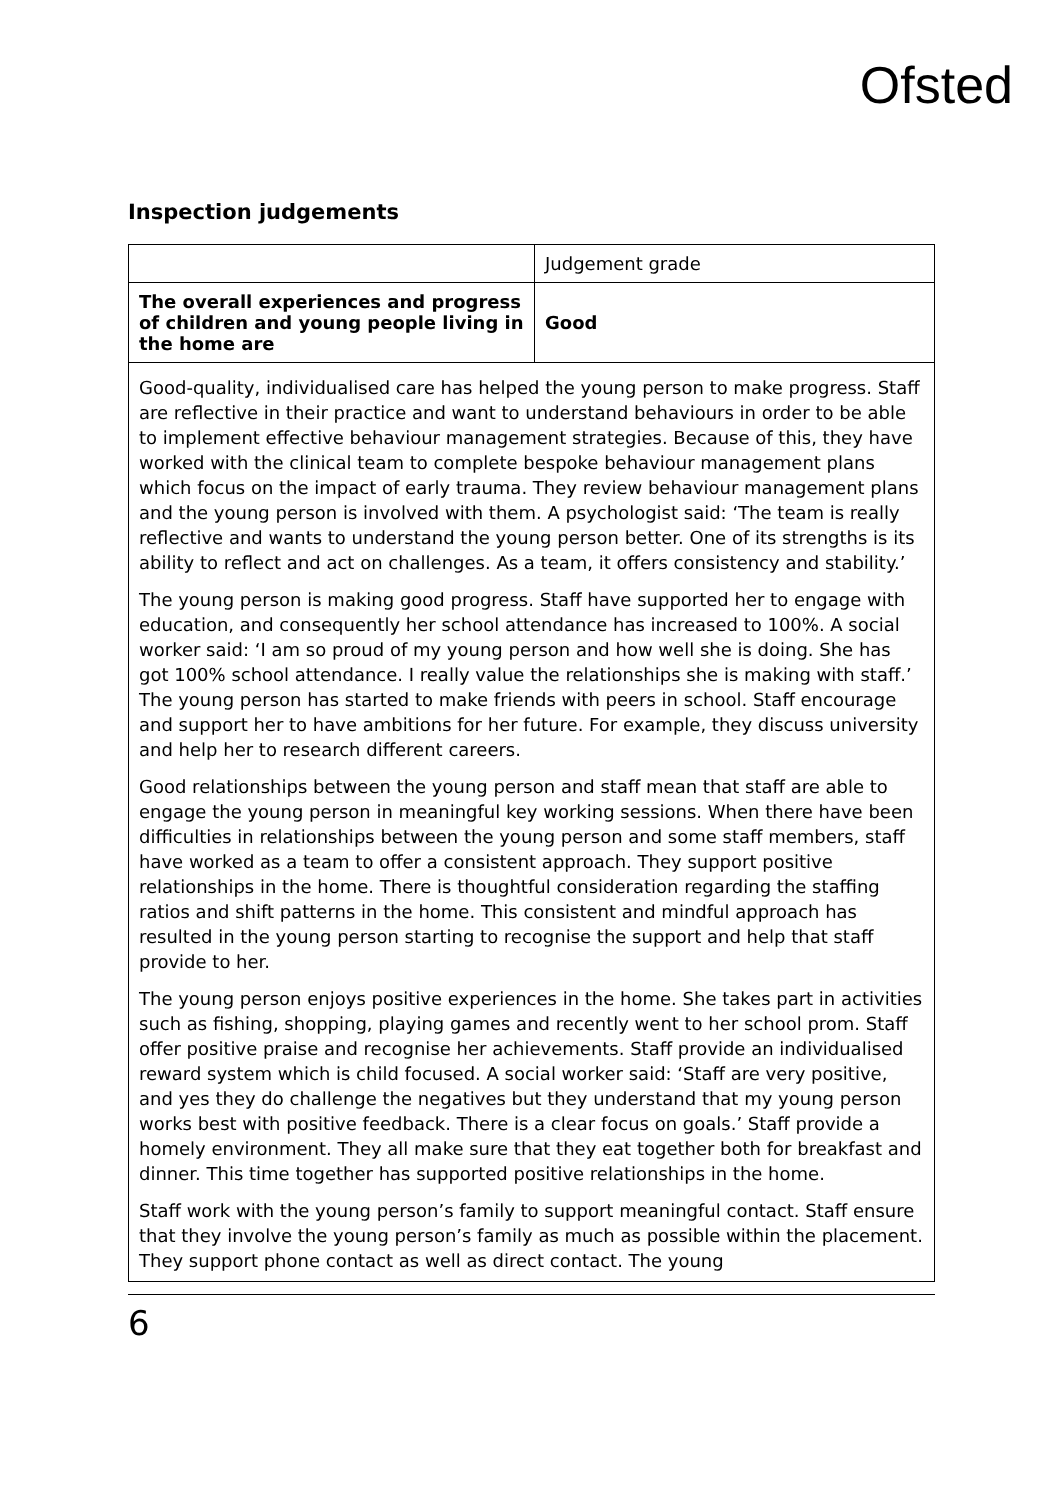Ofsted
Inspection judgements
| | Judgement grade |
| The overall experiences and progress of children and young people living in the home are | Good |
| Good-quality, individualised care has helped the young person to make progress. Staff are reflective in their practice and want to understand behaviours in order to be able to implement effective behaviour management strategies. Because of this, they have worked with the clinical team to complete bespoke behaviour management plans which focus on the impact of early trauma. They review behaviour management plans and the young person is involved with them. A psychologist said: ‘The team is really reflective and wants to understand the young person better. One of its strengths is its ability to reflect and act on challenges. As a team, it offers consistency and stability.’ The young person is making good progress. Staff have supported her to engage with education, and consequently her school attendance has increased to 100%. A social worker said: ‘I am so proud of my young person and how well she is doing. She has got 100% school attendance. I really value the relationships she is making with staff.’ The young person has started to make friends with peers in school. Staff encourage and support her to have ambitions for her future. For example, they discuss university and help her to research different careers. Good relationships between the young person and staff mean that staff are able to engage the young person in meaningful key working sessions. When there have been difficulties in relationships between the young person and some staff members, staff have worked as a team to offer a consistent approach. They support positive relationships in the home. There is thoughtful consideration regarding the staffing ratios and shift patterns in the home. This consistent and mindful approach has resulted in the young person starting to recognise the support and help that staff provide to her. The young person enjoys positive experiences in the home. She takes part in activities such as fishing, shopping, playing games and recently went to her school prom. Staff offer positive praise and recognise her achievements. Staff provide an individualised reward system which is child focused. A social worker said: ‘Staff are very positive, and yes they do challenge the negatives but they understand that my young person works best with positive feedback. There is a clear focus on goals.’ Staff provide a homely environment. They all make sure that they eat together both for breakfast and dinner. This time together has supported positive relationships in the home. Staff work with the young person’s family to support meaningful contact. Staff ensure that they involve the young person’s family as much as possible within the placement. They support phone contact as well as direct contact. The young | |
6